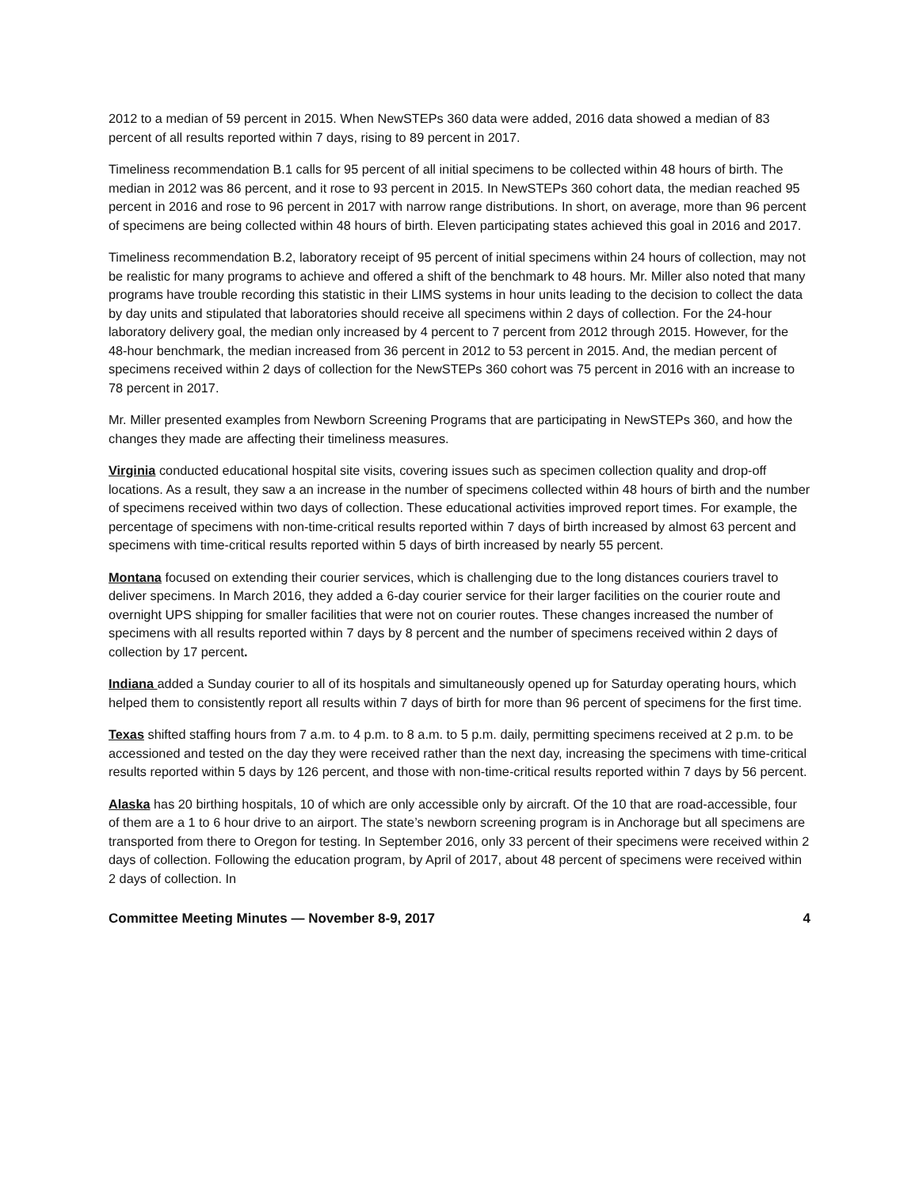2012 to a median of 59 percent in 2015. When NewSTEPs 360 data were added, 2016 data showed a median of 83 percent of all results reported within 7 days, rising to 89 percent in 2017.
Timeliness recommendation B.1 calls for 95 percent of all initial specimens to be collected within 48 hours of birth. The median in 2012 was 86 percent, and it rose to 93 percent in 2015. In NewSTEPs 360 cohort data, the median reached 95 percent in 2016 and rose to 96 percent in 2017 with narrow range distributions. In short, on average, more than 96 percent of specimens are being collected within 48 hours of birth. Eleven participating states achieved this goal in 2016 and 2017.
Timeliness recommendation B.2, laboratory receipt of 95 percent of initial specimens within 24 hours of collection, may not be realistic for many programs to achieve and offered a shift of the benchmark to 48 hours. Mr. Miller also noted that many programs have trouble recording this statistic in their LIMS systems in hour units leading to the decision to collect the data by day units and stipulated that laboratories should receive all specimens within 2 days of collection. For the 24-hour laboratory delivery goal, the median only increased by 4 percent to 7 percent from 2012 through 2015. However, for the 48-hour benchmark, the median increased from 36 percent in 2012 to 53 percent in 2015. And, the median percent of specimens received within 2 days of collection for the NewSTEPs 360 cohort was 75 percent in 2016 with an increase to 78 percent in 2017.
Mr. Miller presented examples from Newborn Screening Programs that are participating in NewSTEPs 360, and how the changes they made are affecting their timeliness measures.
Virginia conducted educational hospital site visits, covering issues such as specimen collection quality and drop-off locations. As a result, they saw a an increase in the number of specimens collected within 48 hours of birth and the number of specimens received within two days of collection. These educational activities improved report times. For example, the percentage of specimens with non-time-critical results reported within 7 days of birth increased by almost 63 percent and specimens with time-critical results reported within 5 days of birth increased by nearly 55 percent.
Montana focused on extending their courier services, which is challenging due to the long distances couriers travel to deliver specimens. In March 2016, they added a 6-day courier service for their larger facilities on the courier route and overnight UPS shipping for smaller facilities that were not on courier routes. These changes increased the number of specimens with all results reported within 7 days by 8 percent and the number of specimens received within 2 days of collection by 17 percent.
Indiana added a Sunday courier to all of its hospitals and simultaneously opened up for Saturday operating hours, which helped them to consistently report all results within 7 days of birth for more than 96 percent of specimens for the first time.
Texas shifted staffing hours from 7 a.m. to 4 p.m. to 8 a.m. to 5 p.m. daily, permitting specimens received at 2 p.m. to be accessioned and tested on the day they were received rather than the next day, increasing the specimens with time-critical results reported within 5 days by 126 percent, and those with non-time-critical results reported within 7 days by 56 percent.
Alaska has 20 birthing hospitals, 10 of which are only accessible only by aircraft. Of the 10 that are road-accessible, four of them are a 1 to 6 hour drive to an airport. The state’s newborn screening program is in Anchorage but all specimens are transported from there to Oregon for testing. In September 2016, only 33 percent of their specimens were received within 2 days of collection. Following the education program, by April of 2017, about 48 percent of specimens were received within 2 days of collection. In
Committee Meeting Minutes — November 8-9, 2017 4